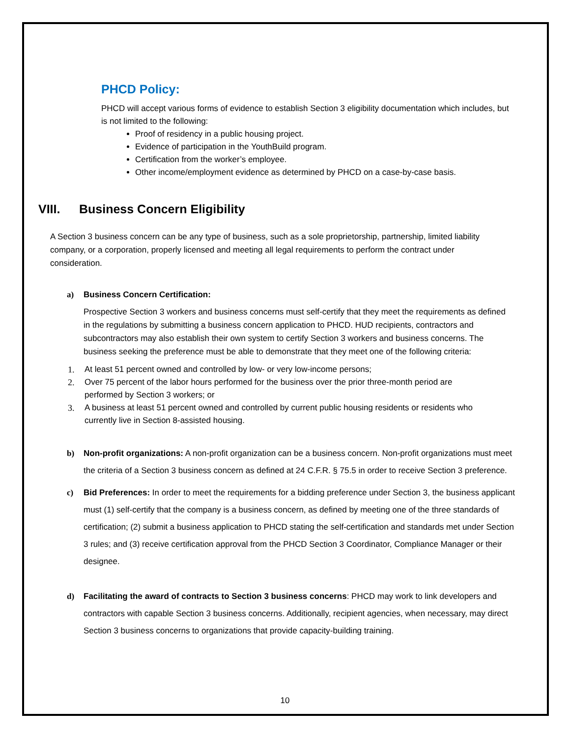PHCD Policy:
PHCD will accept various forms of evidence to establish Section 3 eligibility documentation which includes, but is not limited to the following:
Proof of residency in a public housing project.
Evidence of participation in the YouthBuild program.
Certification from the worker’s employee.
Other income/employment evidence as determined by PHCD on a case-by-case basis.
VIII. Business Concern Eligibility
A Section 3 business concern can be any type of business, such as a sole proprietorship, partnership, limited liability company, or a corporation, properly licensed and meeting all legal requirements to perform the contract under consideration.
a) Business Concern Certification:
Prospective Section 3 workers and business concerns must self-certify that they meet the requirements as defined in the regulations by submitting a business concern application to PHCD. HUD recipients, contractors and subcontractors may also establish their own system to certify Section 3 workers and business concerns. The business seeking the preference must be able to demonstrate that they meet one of the following criteria:
1. At least 51 percent owned and controlled by low- or very low-income persons;
2. Over 75 percent of the labor hours performed for the business over the prior three-month period are performed by Section 3 workers; or
3. A business at least 51 percent owned and controlled by current public housing residents or residents who currently live in Section 8-assisted housing.
b) Non-profit organizations: A non-profit organization can be a business concern. Non-profit organizations must meet the criteria of a Section 3 business concern as defined at 24 C.F.R. § 75.5 in order to receive Section 3 preference.
c) Bid Preferences: In order to meet the requirements for a bidding preference under Section 3, the business applicant must (1) self-certify that the company is a business concern, as defined by meeting one of the three standards of certification; (2) submit a business application to PHCD stating the self-certification and standards met under Section 3 rules; and (3) receive certification approval from the PHCD Section 3 Coordinator, Compliance Manager or their designee.
d) Facilitating the award of contracts to Section 3 business concerns: PHCD may work to link developers and contractors with capable Section 3 business concerns. Additionally, recipient agencies, when necessary, may direct Section 3 business concerns to organizations that provide capacity-building training.
10